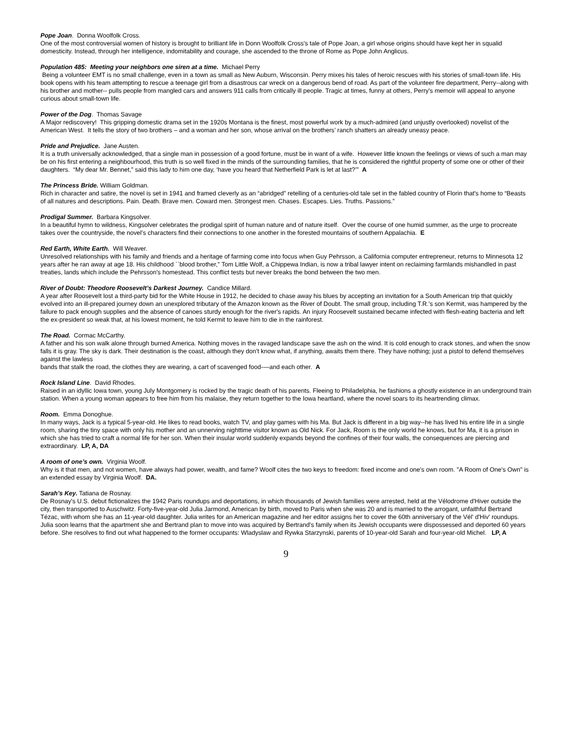Pope Joan. Donna Woolfolk Cross.
One of the most controversial women of history is brought to brilliant life in Donn Woolfolk Cross's tale of Pope Joan, a girl whose origins should have kept her in squalid domesticity. Instead, through her intelligence, indomitability and courage, she ascended to the throne of Rome as Pope John Anglicus.
Population 485: Meeting your neighbors one siren at a time. Michael Perry
Being a volunteer EMT is no small challenge, even in a town as small as New Auburn, Wisconsin. Perry mixes his tales of heroic rescues with his stories of small-town life. His book opens with his team attempting to rescue a teenage girl from a disastrous car wreck on a dangerous bend of road. As part of the volunteer fire department, Perry--along with his brother and mother-- pulls people from mangled cars and answers 911 calls from critically ill people. Tragic at times, funny at others, Perry's memoir will appeal to anyone curious about small-town life.
Power of the Dog. Thomas Savage
A Major rediscovery! This gripping domestic drama set in the 1920s Montana is the finest, most powerful work by a much-admired (and unjustly overlooked) novelist of the American West. It tells the story of two brothers – and a woman and her son, whose arrival on the brothers’ ranch shatters an already uneasy peace.
Pride and Prejudice. Jane Austen.
It is a truth universally acknowledged, that a single man in possession of a good fortune, must be in want of a wife. However little known the feelings or views of such a man may be on his first entering a neighbourhood, this truth is so well fixed in the minds of the surrounding families, that he is considered the rightful property of some one or other of their daughters. “My dear Mr. Bennet,” said this lady to him one day, ‘have you heard that Netherfield Park is let at last?’” A
The Princess Bride. William Goldman.
Rich in character and satire, the novel is set in 1941 and framed cleverly as an “abridged” retelling of a centuries-old tale set in the fabled country of Florin that's home to “Beasts of all natures and descriptions. Pain. Death. Brave men. Coward men. Strongest men. Chases. Escapes. Lies. Truths. Passions.”
Prodigal Summer. Barbara Kingsolver.
In a beautiful hymn to wildness, Kingsolver celebrates the prodigal spirit of human nature and of nature itself. Over the course of one humid summer, as the urge to procreate takes over the countryside, the novel’s characters find their connections to one another in the forested mountains of southern Appalachia. E
Red Earth, White Earth. Will Weaver.
Unresolved relationships with his family and friends and a heritage of farming come into focus when Guy Pehrsson, a California computer entrepreneur, returns to Minnesota 12 years after he ran away at age 18. His childhood ``blood brother,'' Tom Little Wolf, a Chippewa Indian, is now a tribal lawyer intent on reclaiming farmlands mishandled in past treaties, lands which include the Pehrsson's homestead. This conflict tests but never breaks the bond between the two men.
River of Doubt: Theodore Roosevelt’s Darkest Journey. Candice Millard.
A year after Roosevelt lost a third-party bid for the White House in 1912, he decided to chase away his blues by accepting an invitation for a South American trip that quickly evolved into an ill-prepared journey down an unexplored tributary of the Amazon known as the River of Doubt. The small group, including T.R.'s son Kermit, was hampered by the failure to pack enough supplies and the absence of canoes sturdy enough for the river's rapids. An injury Roosevelt sustained became infected with flesh-eating bacteria and left the ex-president so weak that, at his lowest moment, he told Kermit to leave him to die in the rainforest.
The Road. Cormac McCarthy.
A father and his son walk alone through burned America. Nothing moves in the ravaged landscape save the ash on the wind. It is cold enough to crack stones, and when the snow falls it is gray. The sky is dark. Their destination is the coast, although they don't know what, if anything, awaits them there. They have nothing; just a pistol to defend themselves against the lawless
bands that stalk the road, the clothes they are wearing, a cart of scavenged food-—and each other. A
Rock Island Line. David Rhodes.
Raised in an idyllic Iowa town, young July Montgomery is rocked by the tragic death of his parents. Fleeing to Philadelphia, he fashions a ghostly existence in an underground train station. When a young woman appears to free him from his malaise, they return together to the Iowa heartland, where the novel soars to its heartrending climax.
Room. Emma Donoghue.
In many ways, Jack is a typical 5-year-old. He likes to read books, watch TV, and play games with his Ma. But Jack is different in a big way--he has lived his entire life in a single room, sharing the tiny space with only his mother and an unnerving nighttime visitor known as Old Nick. For Jack, Room is the only world he knows, but for Ma, it is a prison in which she has tried to craft a normal life for her son. When their insular world suddenly expands beyond the confines of their four walls, the consequences are piercing and extraordinary. LP, A, DA
A room of one’s own. Virginia Woolf.
Why is it that men, and not women, have always had power, wealth, and fame? Woolf cites the two keys to freedom: fixed income and one's own room. "A Room of One's Own" is an extended essay by Virginia Woolf. DA.
Sarah’s Key. Tatiana de Rosnay.
De Rosnay's U.S. debut fictionalizes the 1942 Paris roundups and deportations, in which thousands of Jewish families were arrested, held at the Vélodrome d'Hiver outside the city, then transported to Auschwitz. Forty-five-year-old Julia Jarmond, American by birth, moved to Paris when she was 20 and is married to the arrogant, unfaithful Bertrand Tézac, with whom she has an 11-year-old daughter. Julia writes for an American magazine and her editor assigns her to cover the 60th anniversary of the Vél' d'Hiv' roundups. Julia soon learns that the apartment she and Bertrand plan to move into was acquired by Bertrand's family when its Jewish occupants were dispossessed and deported 60 years before. She resolves to find out what happened to the former occupants: Wladyslaw and Rywka Starzynski, parents of 10-year-old Sarah and four-year-old Michel. LP, A
9